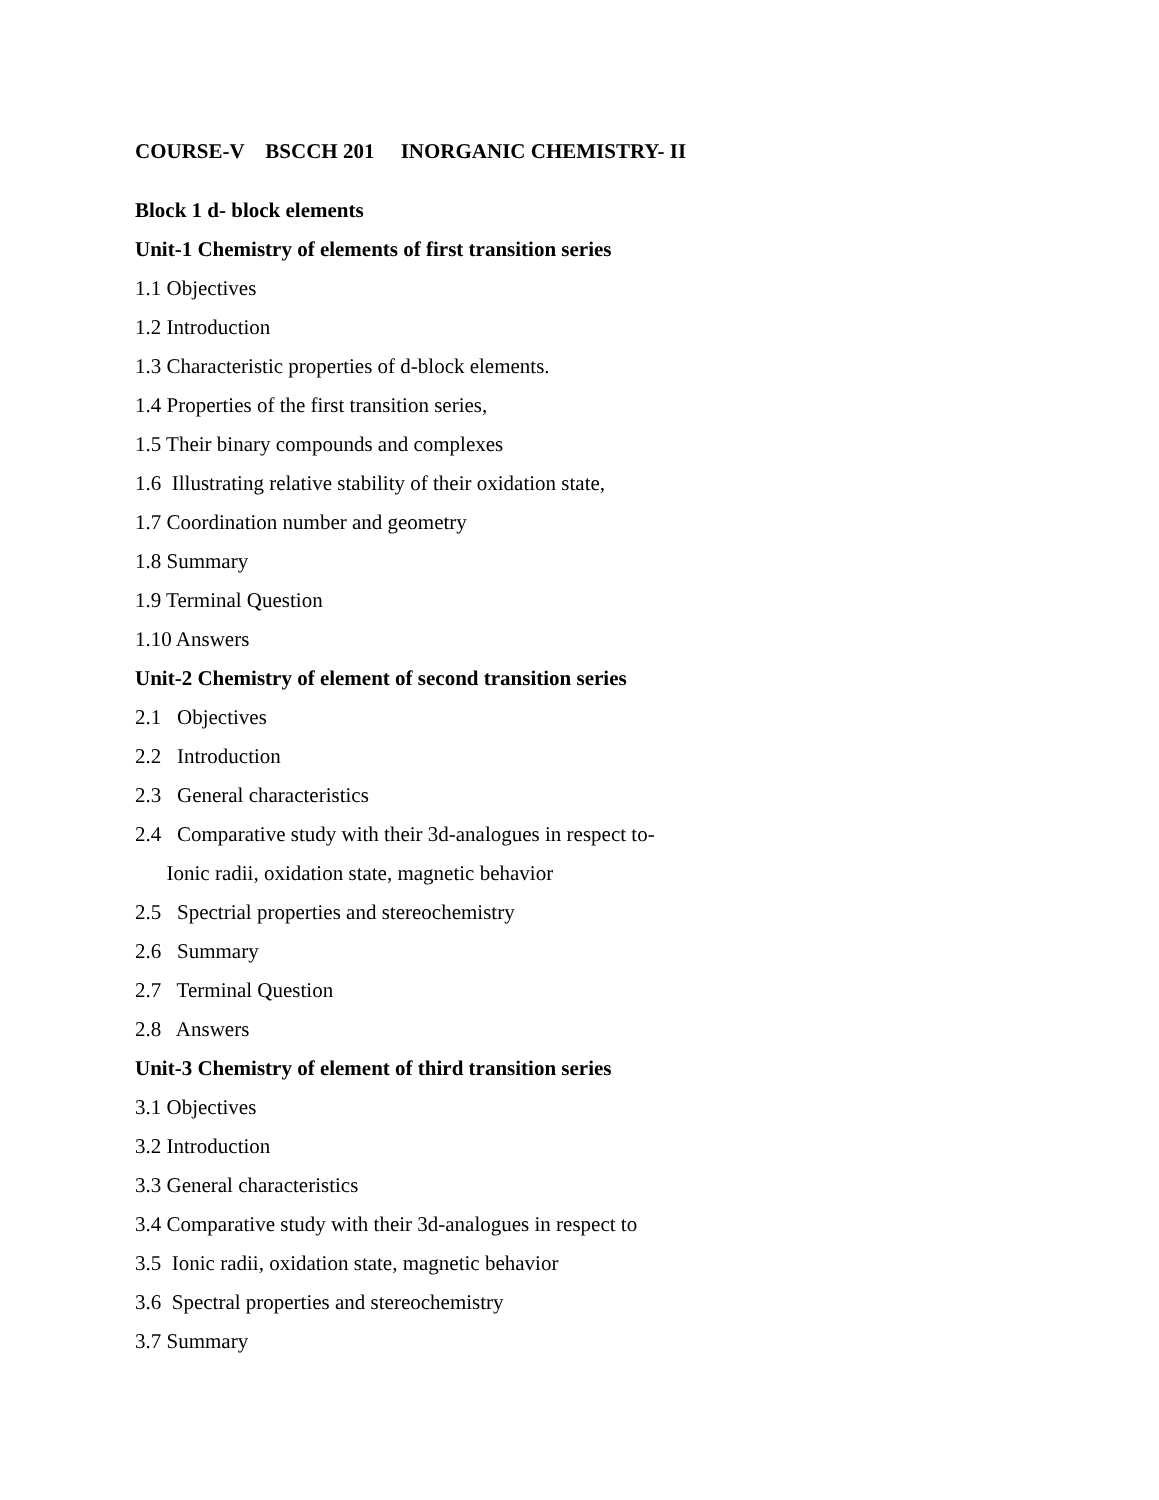COURSE-V BSCCH 201 INORGANIC CHEMISTRY- II
Block 1 d- block elements
Unit-1 Chemistry of elements of first transition series
1.1 Objectives
1.2 Introduction
1.3 Characteristic properties of d-block elements.
1.4 Properties of the first transition series,
1.5 Their binary compounds and complexes
1.6 Illustrating relative stability of their oxidation state,
1.7 Coordination number and geometry
1.8 Summary
1.9 Terminal Question
1.10 Answers
Unit-2 Chemistry of element of second transition series
2.1 Objectives
2.2 Introduction
2.3 General characteristics
2.4 Comparative study with their 3d-analogues in respect to-
Ionic radii, oxidation state, magnetic behavior
2.5 Spectrial properties and stereochemistry
2.6 Summary
2.7 Terminal Question
2.8 Answers
Unit-3 Chemistry of element of third transition series
3.1 Objectives
3.2 Introduction
3.3 General characteristics
3.4 Comparative study with their 3d-analogues in respect to
3.5 Ionic radii, oxidation state, magnetic behavior
3.6 Spectral properties and stereochemistry
3.7 Summary